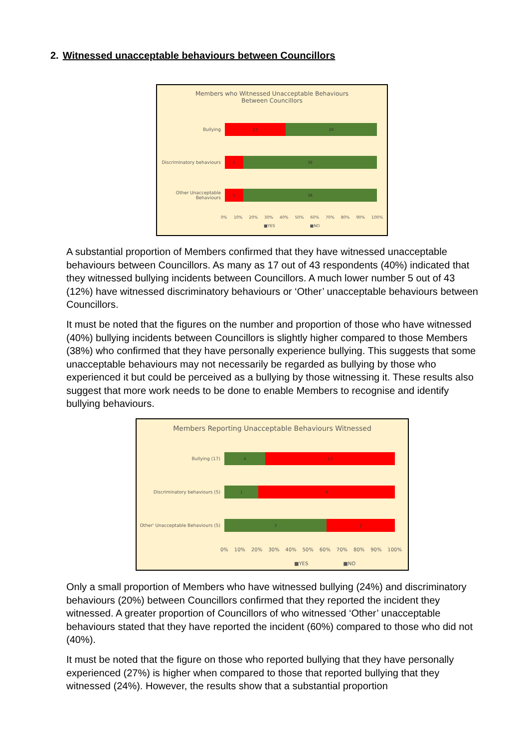2. Witnessed unacceptable behaviours between Councillors
Members who Witnessed Unacceptable Behaviours
Between Councillors
Bullying
17 26
Discriminatory behaviours
5 38
Other Unacceptable Behaviours
5 38
0% 10% 20% 30% 40% 50% 60% 70% 80% 90% 100%
■YES ■NO
A substantial proportion of Members confirmed that they have witnessed unacceptable behaviours between Councillors. As many as 17 out of 43 respondents (40%) indicated that they witnessed bullying incidents between Councillors. A much lower number 5 out of 43 (12%) have witnessed discriminatory behaviours or ‘Other’ unacceptable behaviours between Councillors.
It must be noted that the figures on the number and proportion of those who have witnessed (40%) bullying incidents between Councillors is slightly higher compared to those Members (38%) who confirmed that they have personally experience bullying. This suggests that some unacceptable behaviours may not necessarily be regarded as bullying by those who experienced it but could be perceived as a bullying by those witnessing it. These results also suggest that more work needs to be done to enable Members to recognise and identify bullying behaviours.
Members Reporting Unacceptable Behaviours Witnessed
Bullying (17)
4 13
Discriminatory behaviours (5)
1 4
Other' Unacceptable Behaviours (5)
3 2
0% 10% 20% 30% 40% 50% 60% 70% 80% 90% 100%
■YES ■NO
Only a small proportion of Members who have witnessed bullying (24%) and discriminatory behaviours (20%) between Councillors confirmed that they reported the incident they witnessed. A greater proportion of Councillors of who witnessed ‘Other’ unacceptable behaviours stated that they have reported the incident (60%) compared to those who did not (40%).
It must be noted that the figure on those who reported bullying that they have personally experienced (27%) is higher when compared to those that reported bullying that they witnessed (24%). However, the results show that a substantial proportion